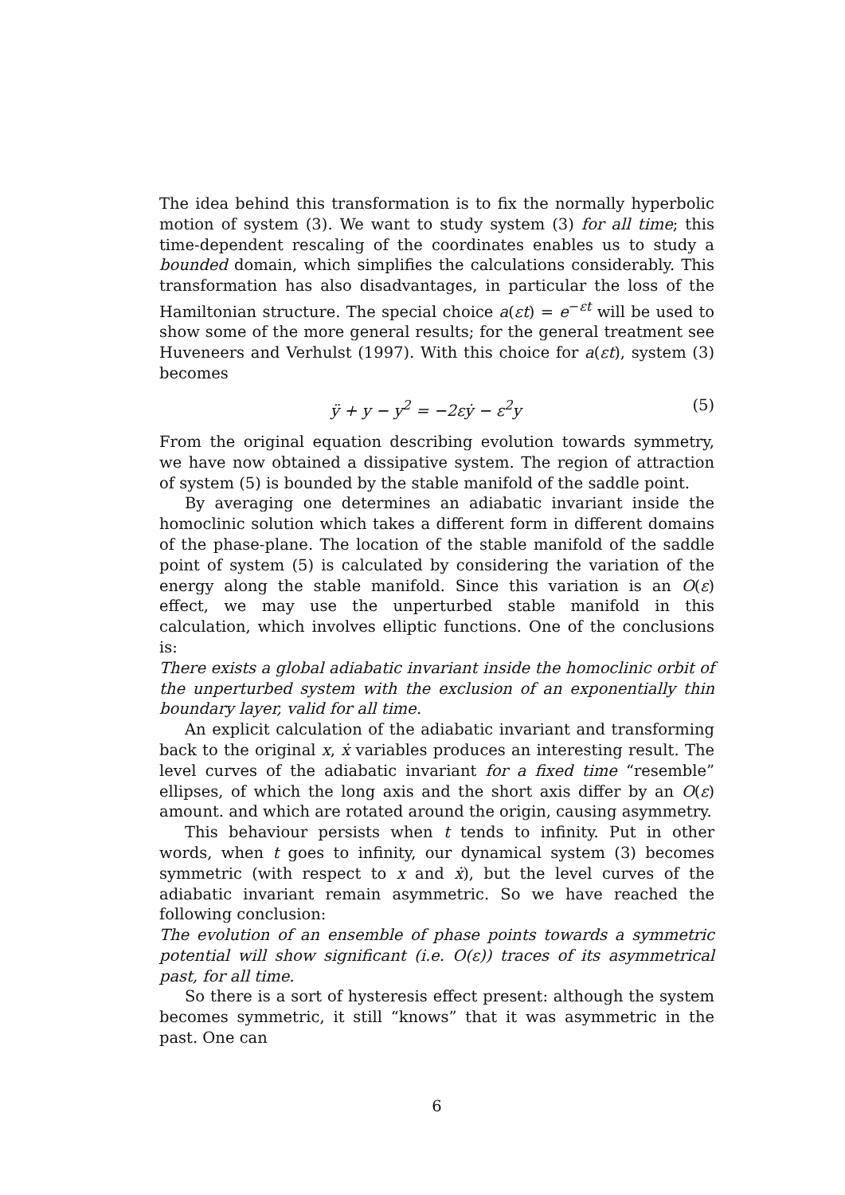The idea behind this transformation is to fix the normally hyperbolic motion of system (3). We want to study system (3) for all time; this time-dependent rescaling of the coordinates enables us to study a bounded domain, which simplifies the calculations considerably. This transformation has also disadvantages, in particular the loss of the Hamiltonian structure. The special choice a(εt) = e<sup>−εt</sup> will be used to show some of the more general results; for the general treatment see Huveneers and Verhulst (1997). With this choice for a(εt), system (3) becomes
ÿ + y − y<sup>2</sup> = −2εẏ − ε<sup>2</sup>y (5)
From the original equation describing evolution towards symmetry, we have now obtained a dissipative system. The region of attraction of system (5) is bounded by the stable manifold of the saddle point.
By averaging one determines an adiabatic invariant inside the homoclinic solution which takes a different form in different domains of the phase-plane. The location of the stable manifold of the saddle point of system (5) is calculated by considering the variation of the energy along the stable manifold. Since this variation is an O(ε) effect, we may use the unperturbed stable manifold in this calculation, which involves elliptic functions. One of the conclusions is:
There exists a global adiabatic invariant inside the homoclinic orbit of the unperturbed system with the exclusion of an exponentially thin boundary layer, valid for all time.
An explicit calculation of the adiabatic invariant and transforming back to the original x, ẋ variables produces an interesting result. The level curves of the adiabatic invariant for a fixed time “resemble” ellipses, of which the long axis and the short axis differ by an O(ε) amount. and which are rotated around the origin, causing asymmetry.
This behaviour persists when t tends to infinity. Put in other words, when t goes to infinity, our dynamical system (3) becomes symmetric (with respect to x and ẋ), but the level curves of the adiabatic invariant remain asymmetric. So we have reached the following conclusion:
The evolution of an ensemble of phase points towards a symmetric potential will show significant (i.e. O(ε)) traces of its asymmetrical past, for all time.
So there is a sort of hysteresis effect present: although the system becomes symmetric, it still “knows” that it was asymmetric in the past. One can
6